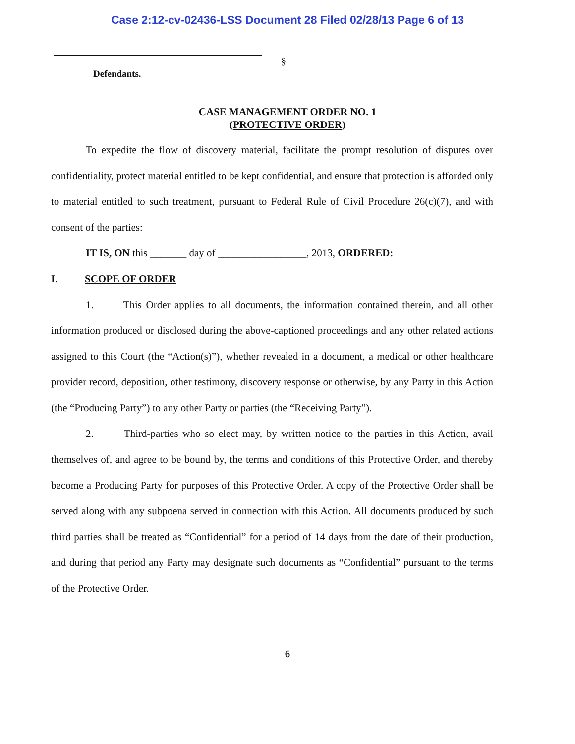Case 2:12-cv-02436-LSS Document 28 Filed 02/28/13 Page 6 of 13
§
Defendants.
CASE MANAGEMENT ORDER NO. 1
(PROTECTIVE ORDER)
To expedite the flow of discovery material, facilitate the prompt resolution of disputes over confidentiality, protect material entitled to be kept confidential, and ensure that protection is afforded only to material entitled to such treatment, pursuant to Federal Rule of Civil Procedure 26(c)(7), and with consent of the parties:
IT IS, ON this _______ day of _________________, 2013, ORDERED:
I. SCOPE OF ORDER
1. This Order applies to all documents, the information contained therein, and all other information produced or disclosed during the above-captioned proceedings and any other related actions assigned to this Court (the “Action(s)”), whether revealed in a document, a medical or other healthcare provider record, deposition, other testimony, discovery response or otherwise, by any Party in this Action (the “Producing Party”) to any other Party or parties (the “Receiving Party”).
2. Third-parties who so elect may, by written notice to the parties in this Action, avail themselves of, and agree to be bound by, the terms and conditions of this Protective Order, and thereby become a Producing Party for purposes of this Protective Order. A copy of the Protective Order shall be served along with any subpoena served in connection with this Action. All documents produced by such third parties shall be treated as “Confidential” for a period of 14 days from the date of their production, and during that period any Party may designate such documents as “Confidential” pursuant to the terms of the Protective Order.
6